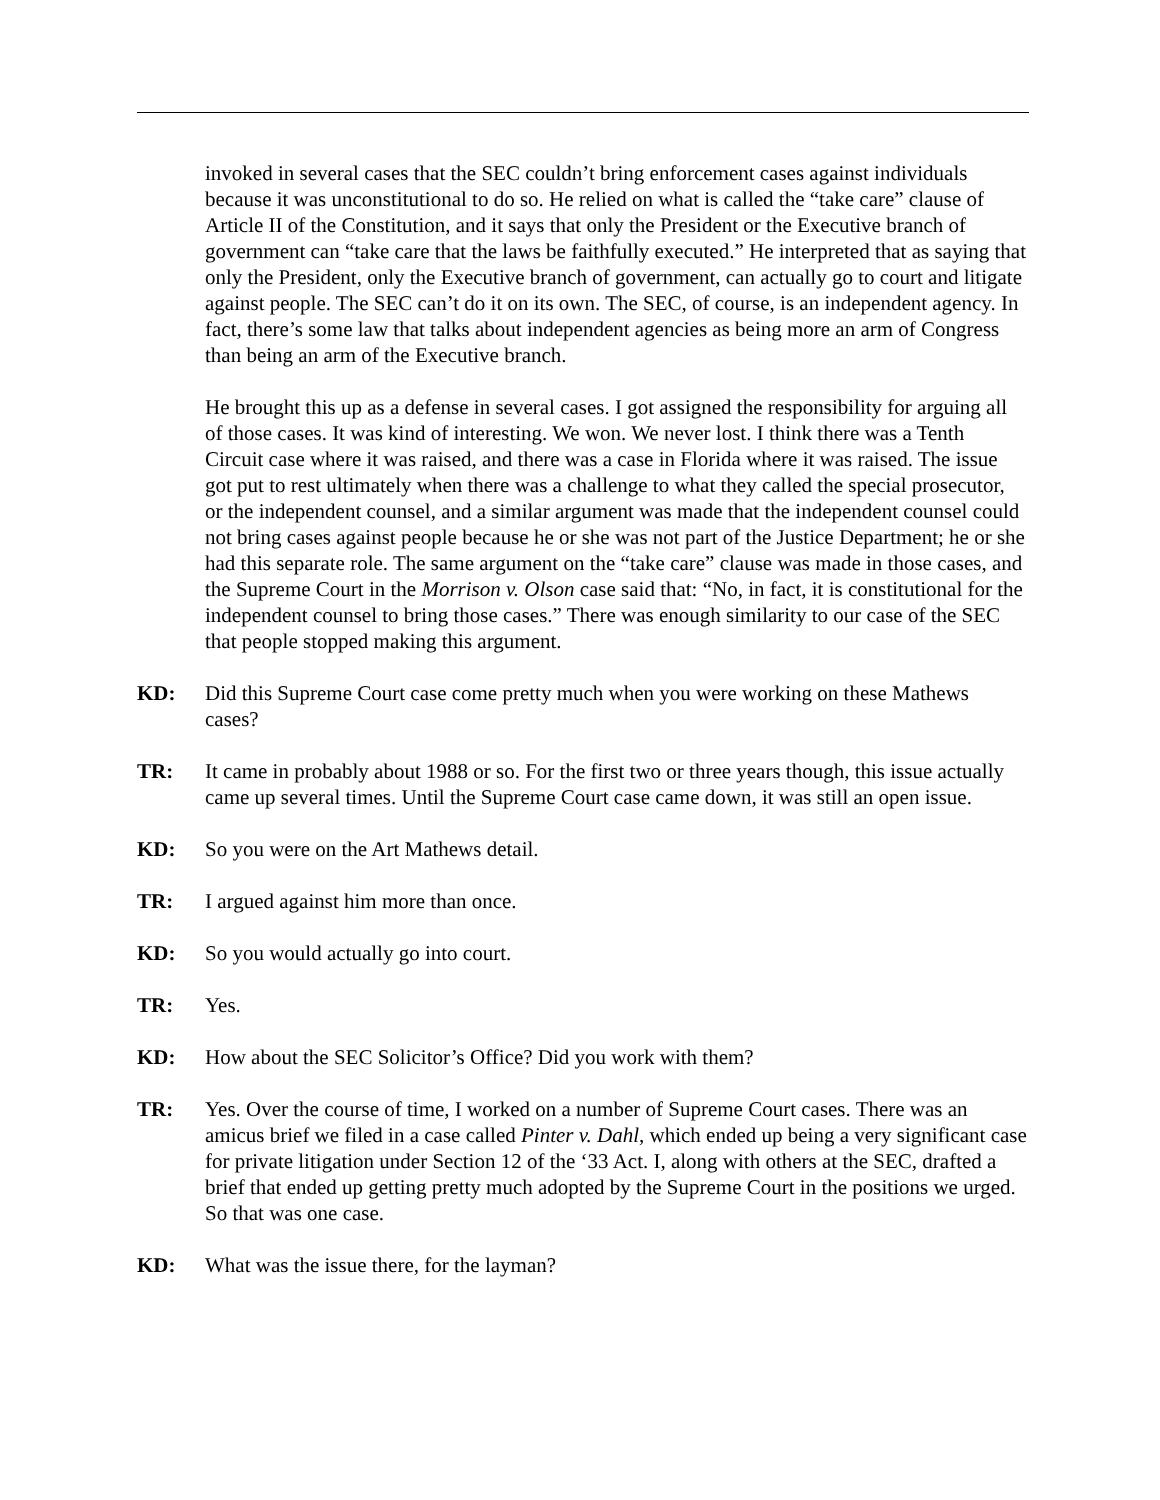invoked in several cases that the SEC couldn’t bring enforcement cases against individuals because it was unconstitutional to do so. He relied on what is called the “take care” clause of Article II of the Constitution, and it says that only the President or the Executive branch of government can “take care that the laws be faithfully executed.” He interpreted that as saying that only the President, only the Executive branch of government, can actually go to court and litigate against people. The SEC can’t do it on its own. The SEC, of course, is an independent agency. In fact, there’s some law that talks about independent agencies as being more an arm of Congress than being an arm of the Executive branch.
He brought this up as a defense in several cases. I got assigned the responsibility for arguing all of those cases. It was kind of interesting. We won. We never lost. I think there was a Tenth Circuit case where it was raised, and there was a case in Florida where it was raised. The issue got put to rest ultimately when there was a challenge to what they called the special prosecutor, or the independent counsel, and a similar argument was made that the independent counsel could not bring cases against people because he or she was not part of the Justice Department; he or she had this separate role. The same argument on the “take care” clause was made in those cases, and the Supreme Court in the Morrison v. Olson case said that: “No, in fact, it is constitutional for the independent counsel to bring those cases.” There was enough similarity to our case of the SEC that people stopped making this argument.
KD: Did this Supreme Court case come pretty much when you were working on these Mathews cases?
TR: It came in probably about 1988 or so. For the first two or three years though, this issue actually came up several times. Until the Supreme Court case came down, it was still an open issue.
KD: So you were on the Art Mathews detail.
TR: I argued against him more than once.
KD: So you would actually go into court.
TR: Yes.
KD: How about the SEC Solicitor’s Office? Did you work with them?
TR: Yes. Over the course of time, I worked on a number of Supreme Court cases. There was an amicus brief we filed in a case called Pinter v. Dahl, which ended up being a very significant case for private litigation under Section 12 of the ‘33 Act. I, along with others at the SEC, drafted a brief that ended up getting pretty much adopted by the Supreme Court in the positions we urged. So that was one case.
KD: What was the issue there, for the layman?